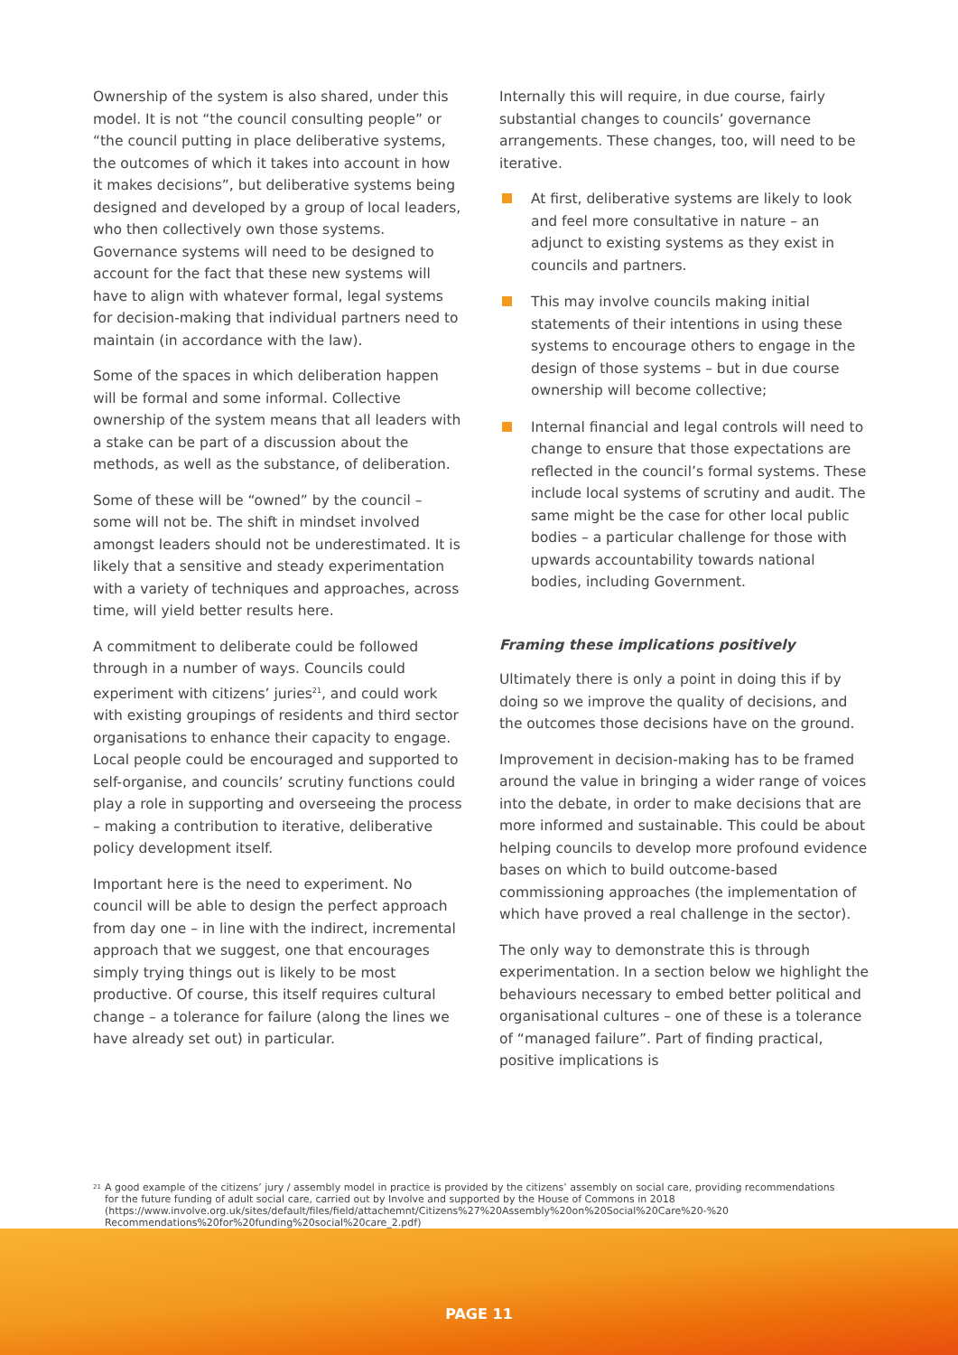Ownership of the system is also shared, under this model. It is not “the council consulting people” or “the council putting in place deliberative systems, the outcomes of which it takes into account in how it makes decisions”, but deliberative systems being designed and developed by a group of local leaders, who then collectively own those systems. Governance systems will need to be designed to account for the fact that these new systems will have to align with whatever formal, legal systems for decision-making that individual partners need to maintain (in accordance with the law).
Some of the spaces in which deliberation happen will be formal and some informal. Collective ownership of the system means that all leaders with a stake can be part of a discussion about the methods, as well as the substance, of deliberation.
Some of these will be “owned” by the council – some will not be. The shift in mindset involved amongst leaders should not be underestimated. It is likely that a sensitive and steady experimentation with a variety of techniques and approaches, across time, will yield better results here.
A commitment to deliberate could be followed through in a number of ways. Councils could experiment with citizens’ juries<sup>21</sup>, and could work with existing groupings of residents and third sector organisations to enhance their capacity to engage. Local people could be encouraged and supported to self-organise, and councils’ scrutiny functions could play a role in supporting and overseeing the process – making a contribution to iterative, deliberative policy development itself.
Important here is the need to experiment. No council will be able to design the perfect approach from day one – in line with the indirect, incremental approach that we suggest, one that encourages simply trying things out is likely to be most productive. Of course, this itself requires cultural change – a tolerance for failure (along the lines we have already set out) in particular.
Internally this will require, in due course, fairly substantial changes to councils’ governance arrangements. These changes, too, will need to be iterative.
At first, deliberative systems are likely to look and feel more consultative in nature – an adjunct to existing systems as they exist in councils and partners.
This may involve councils making initial statements of their intentions in using these systems to encourage others to engage in the design of those systems – but in due course ownership will become collective;
Internal financial and legal controls will need to change to ensure that those expectations are reflected in the council’s formal systems. These include local systems of scrutiny and audit. The same might be the case for other local public bodies – a particular challenge for those with upwards accountability towards national bodies, including Government.
Framing these implications positively
Ultimately there is only a point in doing this if by doing so we improve the quality of decisions, and the outcomes those decisions have on the ground.
Improvement in decision-making has to be framed around the value in bringing a wider range of voices into the debate, in order to make decisions that are more informed and sustainable. This could be about helping councils to develop more profound evidence bases on which to build outcome-based commissioning approaches (the implementation of which have proved a real challenge in the sector).
The only way to demonstrate this is through experimentation. In a section below we highlight the behaviours necessary to embed better political and organisational cultures – one of these is a tolerance of “managed failure”. Part of finding practical, positive implications is
<sup>21</sup> A good example of the citizens’ jury / assembly model in practice is provided by the citizens’ assembly on social care, providing recommendations for the future funding of adult social care, carried out by Involve and supported by the House of Commons in 2018 (https://www.involve.org.uk/sites/default/files/field/attachemnt/Citizens%27%20Assembly%20on%20Social%20Care%20-%20 Recommendations%20for%20funding%20social%20care_2.pdf)
PAGE 11